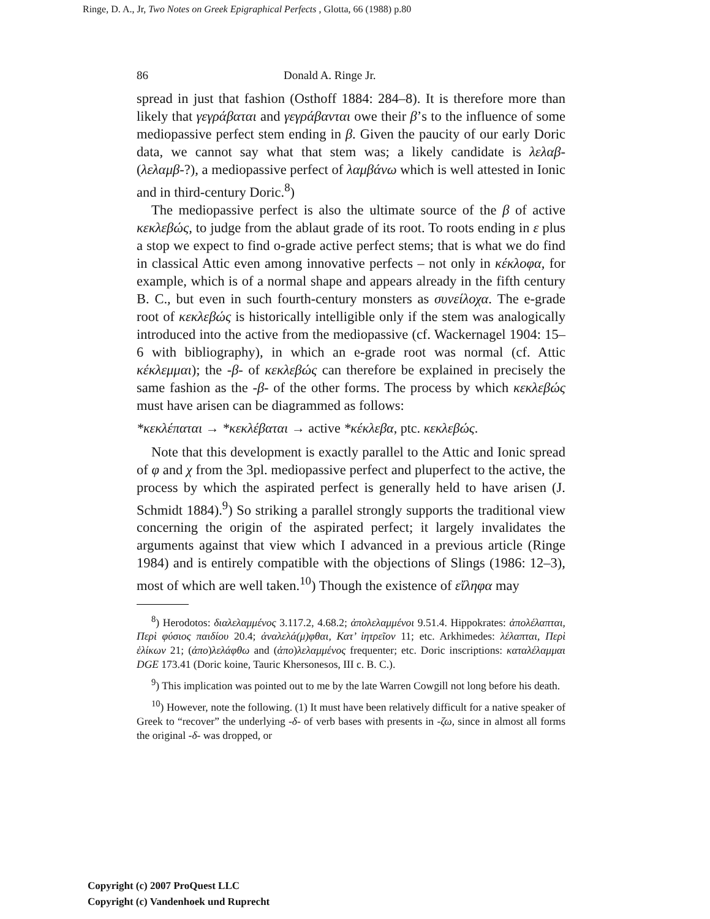Ringe, D. A., Jr, Two Notes on Greek Epigraphical Perfects , Glotta, 66 (1988) p.80
86 Donald A. Ringe Jr.
spread in just that fashion (Osthoff 1884: 284–8). It is therefore more than likely that γεγράβαται and γεγράβανται owe their β’s to the influence of some mediopassive perfect stem ending in β. Given the paucity of our early Doric data, we cannot say what that stem was; a likely candidate is λελαβ- (λελαμβ-?), a mediopassive perfect of λαμβάνω which is well attested in Ionic and in third-century Doric.<sup>8</sup>)
The mediopassive perfect is also the ultimate source of the β of active κεκλεβώς, to judge from the ablaut grade of its root. To roots ending in ε plus a stop we expect to find o-grade active perfect stems; that is what we do find in classical Attic even among innovative perfects – not only in κέκλοφα, for example, which is of a normal shape and appears already in the fifth century B. C., but even in such fourth-century monsters as συνείλοχα. The e-grade root of κεκλεβώς is historically intelligible only if the stem was analogically introduced into the active from the mediopassive (cf. Wackernagel 1904: 15–6 with bibliography), in which an e-grade root was normal (cf. Attic κέκλεμμαι); the -β- of κεκλεβώς can therefore be explained in precisely the same fashion as the -β- of the other forms. The process by which κεκλεβώς must have arisen can be diagrammed as follows:
*κεκλέπαται → *κεκλέβαται → active *κέκλεβα, ptc. κεκλεβώς.
Note that this development is exactly parallel to the Attic and Ionic spread of φ and χ from the 3pl. mediopassive perfect and pluperfect to the active, the process by which the aspirated perfect is generally held to have arisen (J. Schmidt 1884).<sup>9</sup>) So striking a parallel strongly supports the traditional view concerning the origin of the aspirated perfect; it largely invalidates the arguments against that view which I advanced in a previous article (Ringe 1984) and is entirely compatible with the objections of Slings (1986: 12–3), most of which are well taken.<sup>10</sup>) Though the existence of εἴληφα may
<sup>8</sup>) Herodotos: διαλελαμμένος 3.117.2, 4.68.2; ἀπολελαμμένοι 9.51.4. Hippokrates: ἀπολέλαπται, Περὶ φύσιος παιδίου 20.4; ἀναλελά(μ)φθαι, Κατ’ ἰητρεῖον 11; etc. Arkhimedes: λέλαπται, Περὶ ἑλίκων 21; (ἀπο)λελάφθω and (ἀπο)λελαμμένος frequenter; etc. Doric inscriptions: καταλέλαμμαι DGE 173.41 (Doric koine, Tauric Khersonesos, III c. B. C.).
<sup>9</sup>) This implication was pointed out to me by the late Warren Cowgill not long before his death.
<sup>10</sup>) However, note the following. (1) It must have been relatively difficult for a native speaker of Greek to “recover” the underlying -δ- of verb bases with presents in -ζω, since in almost all forms the original -δ- was dropped, or
Copyright (c) 2007 ProQuest LLC
Copyright (c) Vandenhoek und Ruprecht